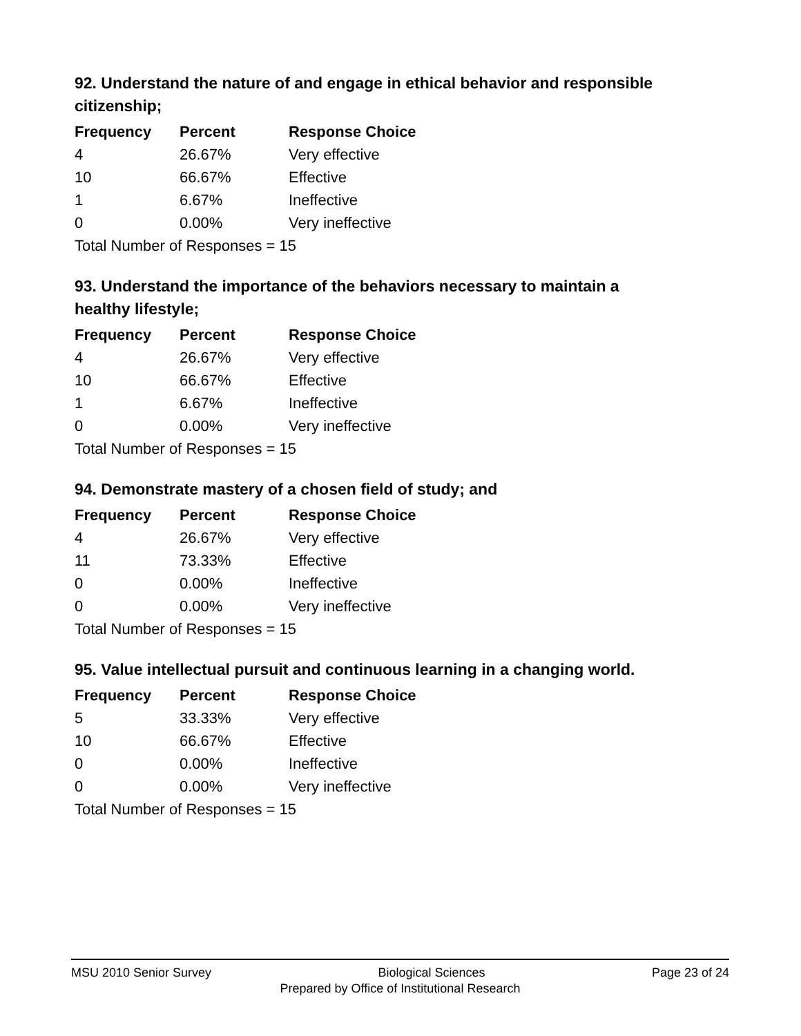92. Understand the nature of and engage in ethical behavior and responsible citizenship;
| Frequency | Percent | Response Choice |
| --- | --- | --- |
| 4 | 26.67% | Very effective |
| 10 | 66.67% | Effective |
| 1 | 6.67% | Ineffective |
| 0 | 0.00% | Very ineffective |
| Total Number of Responses = 15 | | |
93. Understand the importance of the behaviors necessary to maintain a healthy lifestyle;
| Frequency | Percent | Response Choice |
| --- | --- | --- |
| 4 | 26.67% | Very effective |
| 10 | 66.67% | Effective |
| 1 | 6.67% | Ineffective |
| 0 | 0.00% | Very ineffective |
| Total Number of Responses = 15 | | |
94. Demonstrate mastery of a chosen field of study; and
| Frequency | Percent | Response Choice |
| --- | --- | --- |
| 4 | 26.67% | Very effective |
| 11 | 73.33% | Effective |
| 0 | 0.00% | Ineffective |
| 0 | 0.00% | Very ineffective |
| Total Number of Responses = 15 | | |
95. Value intellectual pursuit and continuous learning in a changing world.
| Frequency | Percent | Response Choice |
| --- | --- | --- |
| 5 | 33.33% | Very effective |
| 10 | 66.67% | Effective |
| 0 | 0.00% | Ineffective |
| 0 | 0.00% | Very ineffective |
| Total Number of Responses = 15 | | |
MSU 2010 Senior Survey Biological Sciences Page 23 of 24
Prepared by Office of Institutional Research